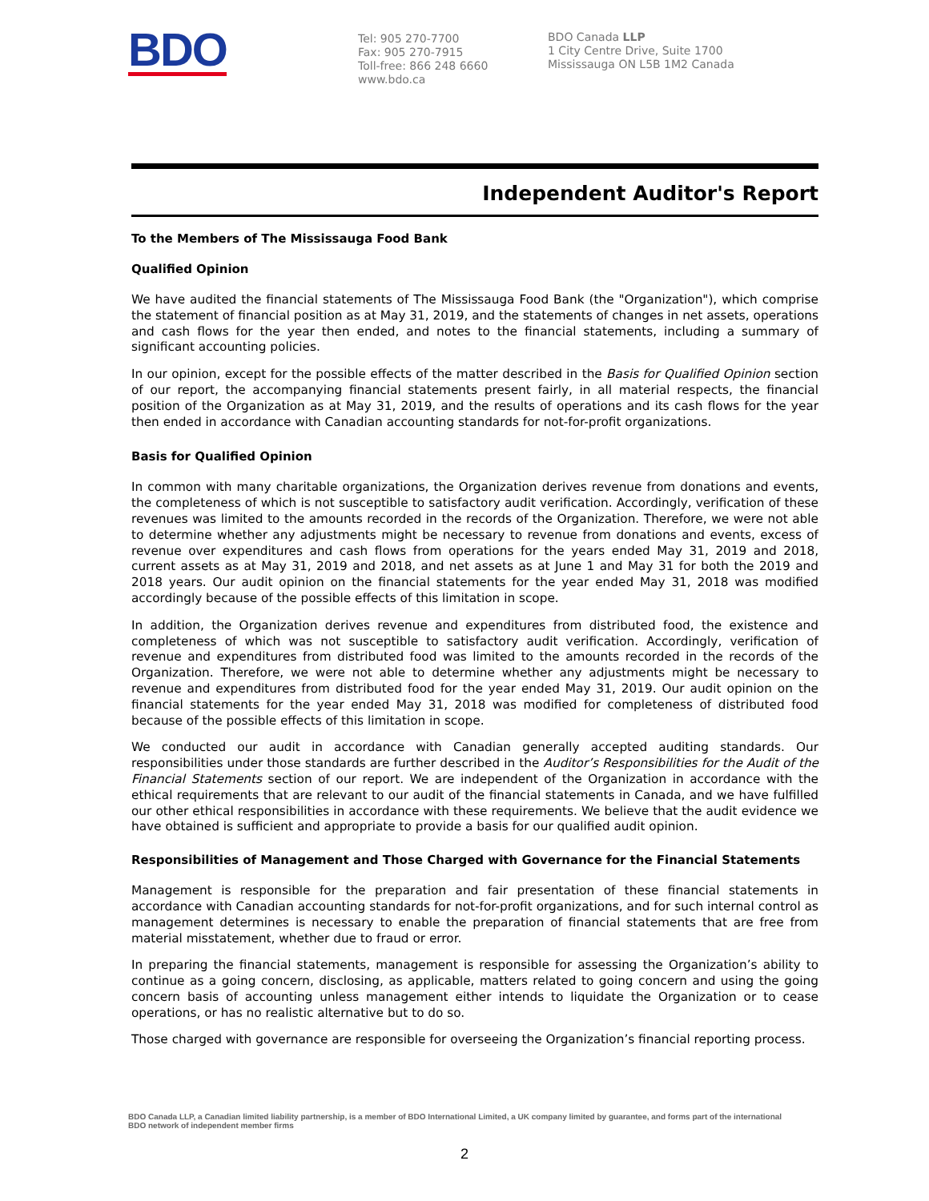BDO
Tel: 905 270-7700
Fax: 905 270-7915
Toll-free: 866 248 6660
www.bdo.ca
BDO Canada LLP
1 City Centre Drive, Suite 1700
Mississauga ON L5B 1M2 Canada
Independent Auditor's Report
To the Members of The Mississauga Food Bank
Qualified Opinion
We have audited the financial statements of The Mississauga Food Bank (the "Organization"), which comprise the statement of financial position as at May 31, 2019, and the statements of changes in net assets, operations and cash flows for the year then ended, and notes to the financial statements, including a summary of significant accounting policies.
In our opinion, except for the possible effects of the matter described in the Basis for Qualified Opinion section of our report, the accompanying financial statements present fairly, in all material respects, the financial position of the Organization as at May 31, 2019, and the results of operations and its cash flows for the year then ended in accordance with Canadian accounting standards for not-for-profit organizations.
Basis for Qualified Opinion
In common with many charitable organizations, the Organization derives revenue from donations and events, the completeness of which is not susceptible to satisfactory audit verification. Accordingly, verification of these revenues was limited to the amounts recorded in the records of the Organization. Therefore, we were not able to determine whether any adjustments might be necessary to revenue from donations and events, excess of revenue over expenditures and cash flows from operations for the years ended May 31, 2019 and 2018, current assets as at May 31, 2019 and 2018, and net assets as at June 1 and May 31 for both the 2019 and 2018 years. Our audit opinion on the financial statements for the year ended May 31, 2018 was modified accordingly because of the possible effects of this limitation in scope.
In addition, the Organization derives revenue and expenditures from distributed food, the existence and completeness of which was not susceptible to satisfactory audit verification. Accordingly, verification of revenue and expenditures from distributed food was limited to the amounts recorded in the records of the Organization. Therefore, we were not able to determine whether any adjustments might be necessary to revenue and expenditures from distributed food for the year ended May 31, 2019. Our audit opinion on the financial statements for the year ended May 31, 2018 was modified for completeness of distributed food because of the possible effects of this limitation in scope.
We conducted our audit in accordance with Canadian generally accepted auditing standards. Our responsibilities under those standards are further described in the Auditor’s Responsibilities for the Audit of the Financial Statements section of our report. We are independent of the Organization in accordance with the ethical requirements that are relevant to our audit of the financial statements in Canada, and we have fulfilled our other ethical responsibilities in accordance with these requirements. We believe that the audit evidence we have obtained is sufficient and appropriate to provide a basis for our qualified audit opinion.
Responsibilities of Management and Those Charged with Governance for the Financial Statements
Management is responsible for the preparation and fair presentation of these financial statements in accordance with Canadian accounting standards for not-for-profit organizations, and for such internal control as management determines is necessary to enable the preparation of financial statements that are free from material misstatement, whether due to fraud or error.
In preparing the financial statements, management is responsible for assessing the Organization’s ability to continue as a going concern, disclosing, as applicable, matters related to going concern and using the going concern basis of accounting unless management either intends to liquidate the Organization or to cease operations, or has no realistic alternative but to do so.
Those charged with governance are responsible for overseeing the Organization’s financial reporting process.
BDO Canada LLP, a Canadian limited liability partnership, is a member of BDO International Limited, a UK company limited by guarantee, and forms part of the international BDO network of independent member firms
2